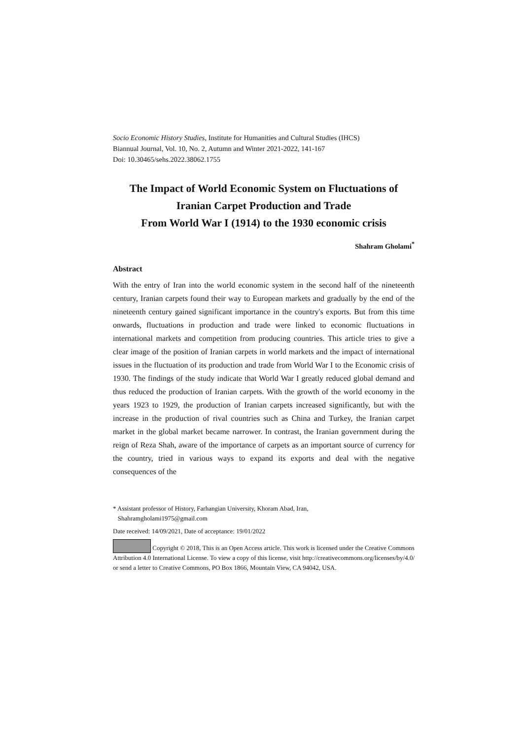Socio Economic History Studies, Institute for Humanities and Cultural Studies (IHCS)
Biannual Journal, Vol. 10, No. 2, Autumn and Winter 2021-2022, 141-167
Doi: 10.30465/sehs.2022.38062.1755
The Impact of World Economic System on Fluctuations of Iranian Carpet Production and Trade
From World War I (1914) to the 1930 economic crisis
Shahram Gholami<sup>*</sup>
Abstract
With the entry of Iran into the world economic system in the second half of the nineteenth century, Iranian carpets found their way to European markets and gradually by the end of the nineteenth century gained significant importance in the country's exports. But from this time onwards, fluctuations in production and trade were linked to economic fluctuations in international markets and competition from producing countries. This article tries to give a clear image of the position of Iranian carpets in world markets and the impact of international issues in the fluctuation of its production and trade from World War I to the Economic crisis of 1930. The findings of the study indicate that World War I greatly reduced global demand and thus reduced the production of Iranian carpets. With the growth of the world economy in the years 1923 to 1929, the production of Iranian carpets increased significantly, but with the increase in the production of rival countries such as China and Turkey, the Iranian carpet market in the global market became narrower. In contrast, the Iranian government during the reign of Reza Shah, aware of the importance of carpets as an important source of currency for the country, tried in various ways to expand its exports and deal with the negative consequences of the
* Assistant professor of History, Farhangian University, Khoram Abad, Iran,
Shahramgholami1975@gmail.com
Date received: 14/09/2021, Date of acceptance: 19/01/2022
Copyright © 2018, This is an Open Access article. This work is licensed under the Creative Commons Attribution 4.0 International License. To view a copy of this license, visit http://creativecommons.org/licenses/by/4.0/ or send a letter to Creative Commons, PO Box 1866, Mountain View, CA 94042, USA.